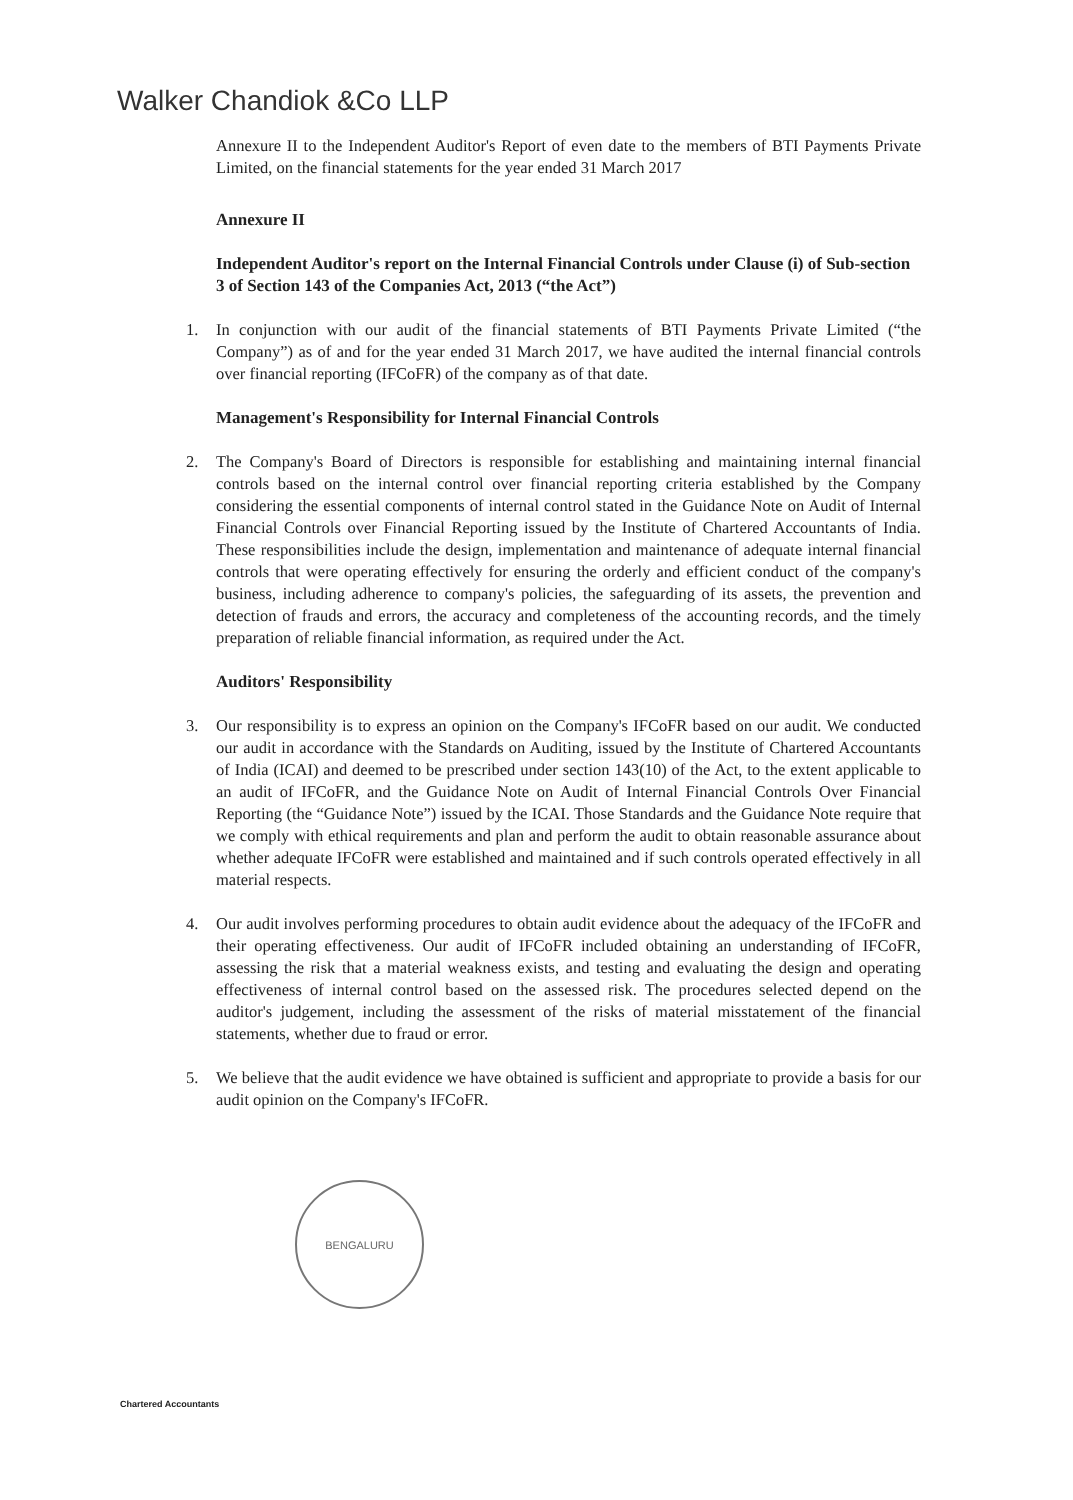Walker Chandiok &Co LLP
Annexure II to the Independent Auditor's Report of even date to the members of BTI Payments Private Limited, on the financial statements for the year ended 31 March 2017
Annexure II
Independent Auditor's report on the Internal Financial Controls under Clause (i) of Sub-section 3 of Section 143 of the Companies Act, 2013 (“the Act”)
1. In conjunction with our audit of the financial statements of BTI Payments Private Limited (“the Company”) as of and for the year ended 31 March 2017, we have audited the internal financial controls over financial reporting (IFCoFR) of the company as of that date.
Management's Responsibility for Internal Financial Controls
2. The Company's Board of Directors is responsible for establishing and maintaining internal financial controls based on the internal control over financial reporting criteria established by the Company considering the essential components of internal control stated in the Guidance Note on Audit of Internal Financial Controls over Financial Reporting issued by the Institute of Chartered Accountants of India. These responsibilities include the design, implementation and maintenance of adequate internal financial controls that were operating effectively for ensuring the orderly and efficient conduct of the company's business, including adherence to company's policies, the safeguarding of its assets, the prevention and detection of frauds and errors, the accuracy and completeness of the accounting records, and the timely preparation of reliable financial information, as required under the Act.
Auditors' Responsibility
3. Our responsibility is to express an opinion on the Company's IFCoFR based on our audit. We conducted our audit in accordance with the Standards on Auditing, issued by the Institute of Chartered Accountants of India (ICAI) and deemed to be prescribed under section 143(10) of the Act, to the extent applicable to an audit of IFCoFR, and the Guidance Note on Audit of Internal Financial Controls Over Financial Reporting (the “Guidance Note”) issued by the ICAI. Those Standards and the Guidance Note require that we comply with ethical requirements and plan and perform the audit to obtain reasonable assurance about whether adequate IFCoFR were established and maintained and if such controls operated effectively in all material respects.
4. Our audit involves performing procedures to obtain audit evidence about the adequacy of the IFCoFR and their operating effectiveness. Our audit of IFCoFR included obtaining an understanding of IFCoFR, assessing the risk that a material weakness exists, and testing and evaluating the design and operating effectiveness of internal control based on the assessed risk. The procedures selected depend on the auditor's judgement, including the assessment of the risks of material misstatement of the financial statements, whether due to fraud or error.
5. We believe that the audit evidence we have obtained is sufficient and appropriate to provide a basis for our audit opinion on the Company's IFCoFR.
BENGALURU
Chartered Accountants